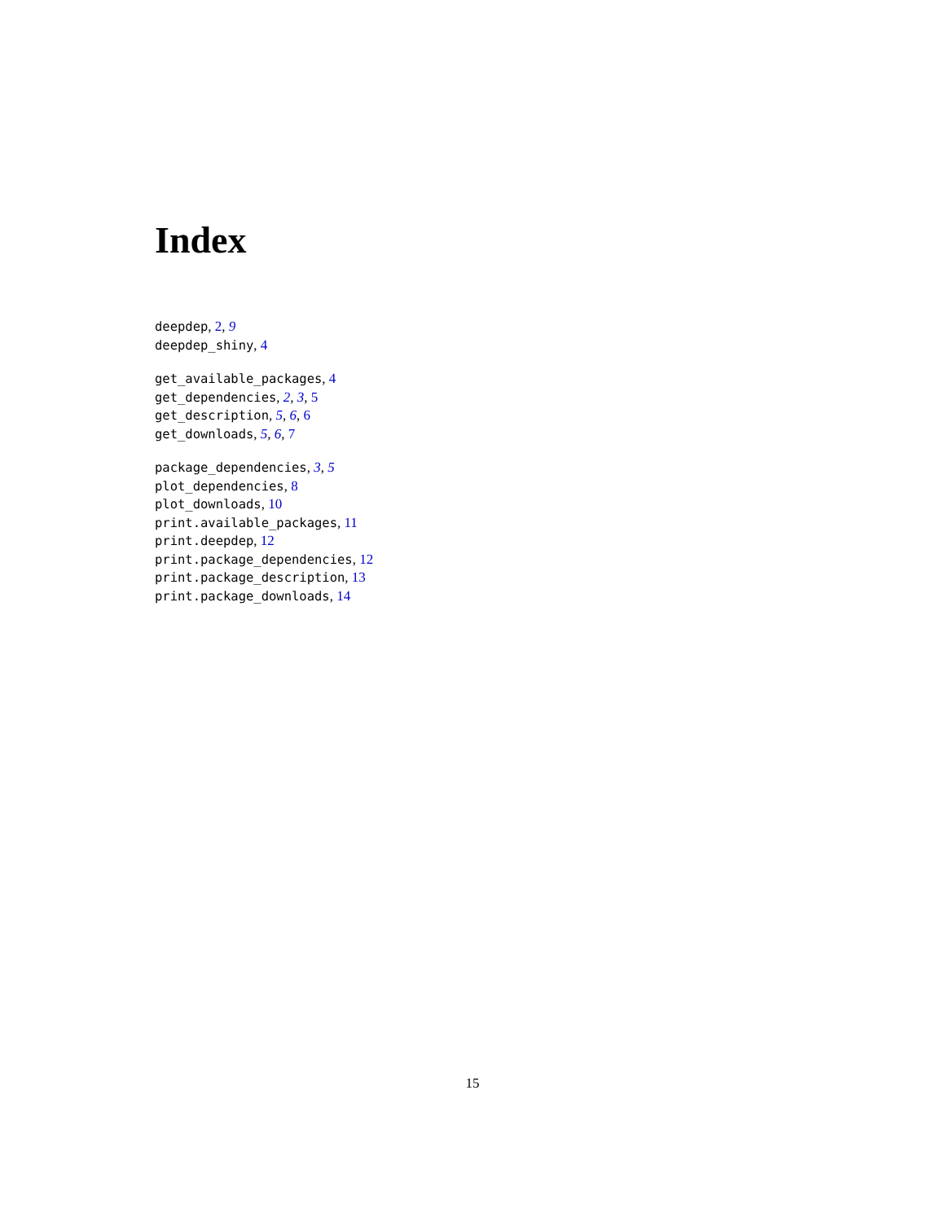Index
deepdep, 2, 9
deepdep_shiny, 4
get_available_packages, 4
get_dependencies, 2, 3, 5
get_description, 5, 6, 6
get_downloads, 5, 6, 7
package_dependencies, 3, 5
plot_dependencies, 8
plot_downloads, 10
print.available_packages, 11
print.deepdep, 12
print.package_dependencies, 12
print.package_description, 13
print.package_downloads, 14
15